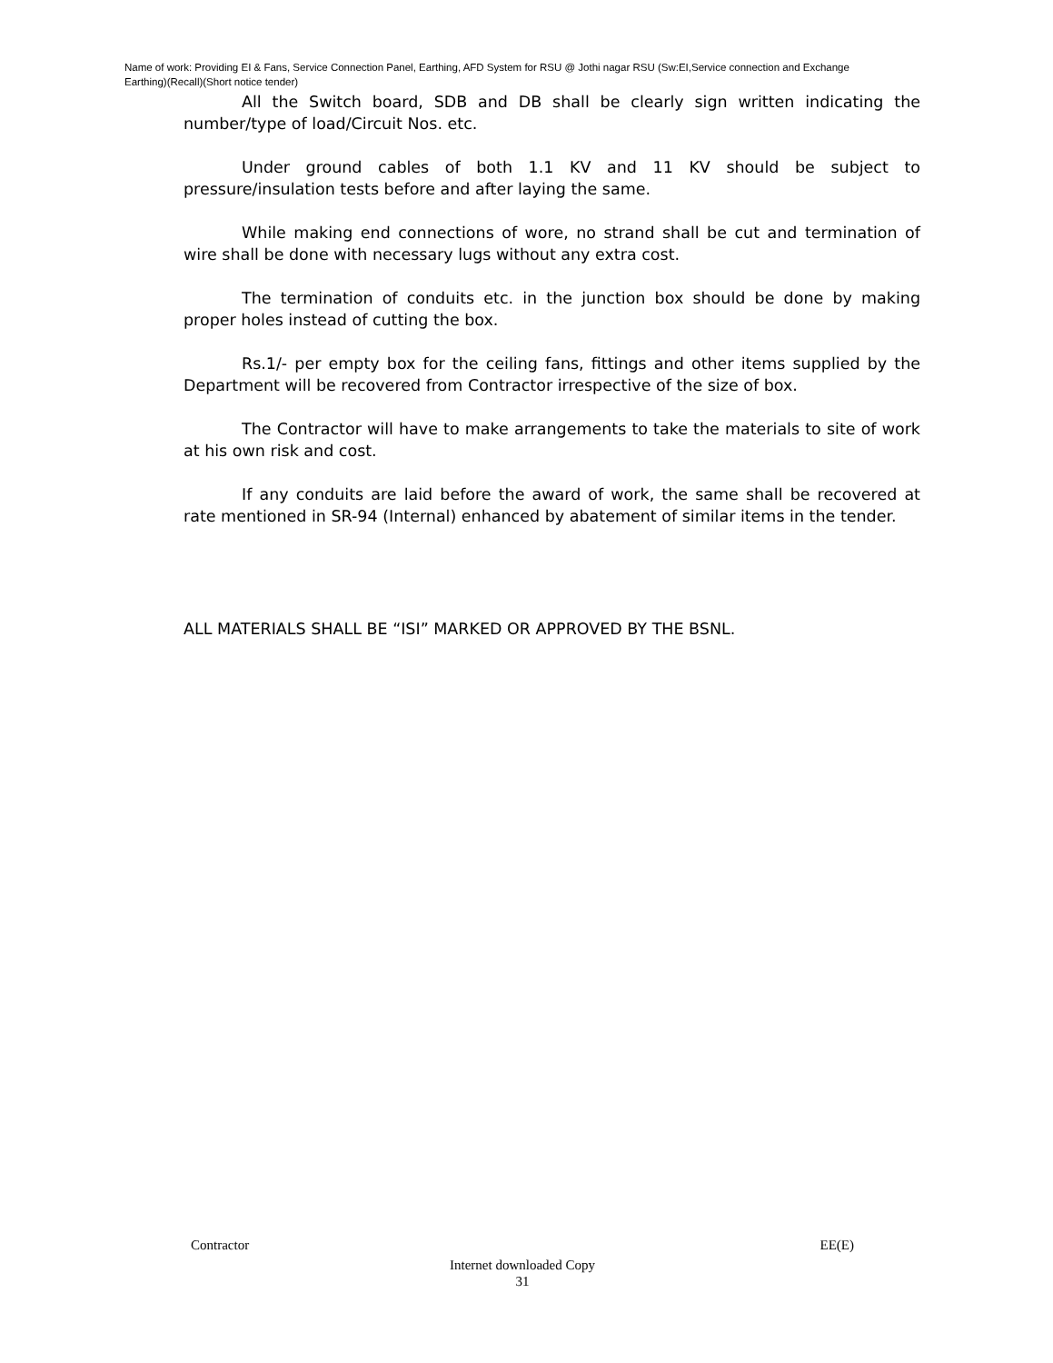Name of work: Providing EI & Fans, Service Connection Panel, Earthing, AFD System for RSU @ Jothi nagar RSU (Sw:EI,Service connection and Exchange Earthing)(Recall)(Short notice tender)
All the Switch board, SDB and DB shall be clearly sign written indicating the number/type of load/Circuit Nos. etc.
Under ground cables of both 1.1 KV and 11 KV should be subject to pressure/insulation tests before and after laying the same.
While making end connections of wore, no strand shall be cut and termination of wire shall be done with necessary lugs without any extra cost.
The termination of conduits etc. in the junction box should be done by making proper holes instead of cutting the box.
Rs.1/- per empty box for the ceiling fans, fittings and other items supplied by the Department will be recovered from Contractor irrespective of the size of box.
The Contractor will have to make arrangements to take the materials to site of work at his own risk and cost.
If any conduits are laid before the award of work, the same shall be recovered at rate mentioned in SR-94 (Internal) enhanced by abatement of similar items in the tender.
ALL MATERIALS SHALL BE “ISI” MARKED OR APPROVED BY THE BSNL.
Contractor EE(E)
Internet downloaded Copy
31